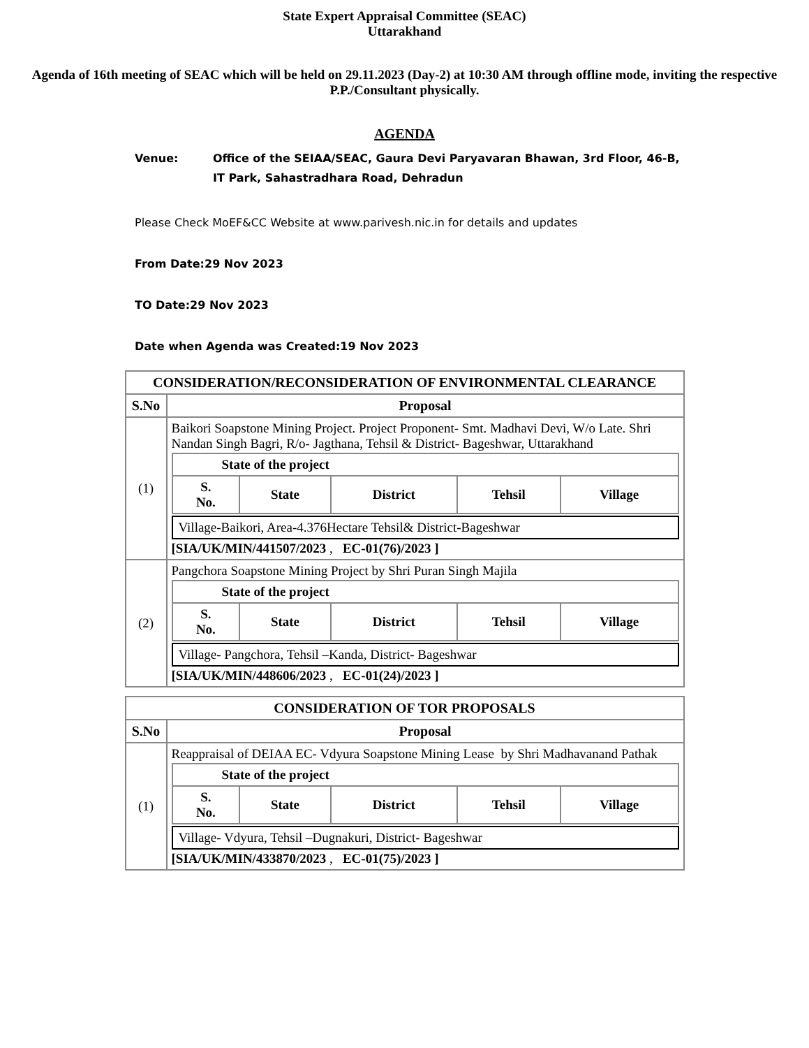State Expert Appraisal Committee (SEAC)
Uttarakhand
Agenda of 16th meeting of SEAC which will be held on 29.11.2023 (Day-2) at 10:30 AM through offline mode, inviting the respective P.P./Consultant physically.
AGENDA
Venue: Office of the SEIAA/SEAC, Gaura Devi Paryavaran Bhawan, 3rd Floor, 46-B, IT Park, Sahastradhara Road, Dehradun
Please Check MoEF&CC Website at www.parivesh.nic.in for details and updates
From Date:29 Nov 2023
TO Date:29 Nov 2023
Date when Agenda was Created:19 Nov 2023
| CONSIDERATION/RECONSIDERATION OF ENVIRONMENTAL CLEARANCE | |
| --- | --- |
| S.No | Proposal |
| (1) | Baikori Soapstone Mining Project. Project Proponent- Smt. Madhavi Devi, W/o Late. Shri Nandan Singh Bagri, R/o- Jagthana, Tehsil & District- Bageshwar, Uttarakhand / State of the project / / / / / / --- / --- / --- / --- / --- / / S. No. / State / District / Tehsil / Village / Village-Baikori, Area-4.376Hectare Tehsil& District-Bageshwar [SIA/UK/MIN/441507/2023 , EC-01(76)/2023 ] |
| (2) | Pangchora Soapstone Mining Project by Shri Puran Singh Majila / State of the project / / / / / / --- / --- / --- / --- / --- / / S. No. / State / District / Tehsil / Village / Village- Pangchora, Tehsil –Kanda, District- Bageshwar [SIA/UK/MIN/448606/2023 , EC-01(24)/2023 ] |
| CONSIDERATION OF TOR PROPOSALS | |
| --- | --- |
| S.No | Proposal |
| (1) | Reappraisal of DEIAA EC- Vdyura Soapstone Mining Lease by Shri Madhavanand Pathak / State of the project / / / / / / --- / --- / --- / --- / --- / / S. No. / State / District / Tehsil / Village / Village- Vdyura, Tehsil –Dugnakuri, District- Bageshwar [SIA/UK/MIN/433870/2023 , EC-01(75)/2023 ] |